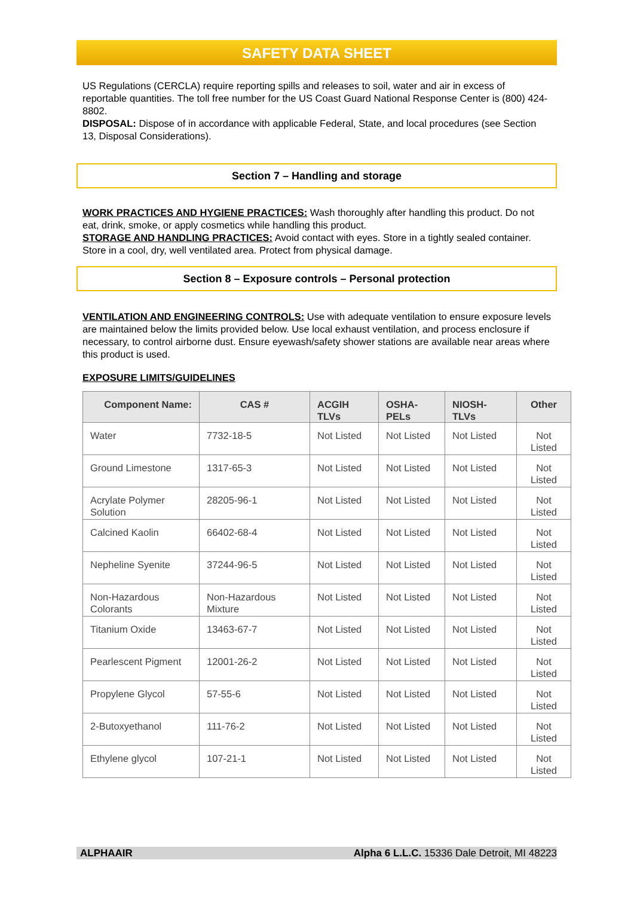SAFETY DATA SHEET
US Regulations (CERCLA) require reporting spills and releases to soil, water and air in excess of reportable quantities. The toll free number for the US Coast Guard National Response Center is (800) 424-8802.
DISPOSAL: Dispose of in accordance with applicable Federal, State, and local procedures (see Section 13, Disposal Considerations).
Section 7 – Handling and storage
WORK PRACTICES AND HYGIENE PRACTICES: Wash thoroughly after handling this product. Do not eat, drink, smoke, or apply cosmetics while handling this product.
STORAGE AND HANDLING PRACTICES: Avoid contact with eyes. Store in a tightly sealed container. Store in a cool, dry, well ventilated area. Protect from physical damage.
Section 8 – Exposure controls – Personal protection
VENTILATION AND ENGINEERING CONTROLS: Use with adequate ventilation to ensure exposure levels are maintained below the limits provided below. Use local exhaust ventilation, and process enclosure if necessary, to control airborne dust. Ensure eyewash/safety shower stations are available near areas where this product is used.
EXPOSURE LIMITS/GUIDELINES
| Component Name: | CAS # | ACGIH TLVs | OSHA-PELs | NIOSH-TLVs | Other |
| --- | --- | --- | --- | --- | --- |
| Water | 7732-18-5 | Not Listed | Not Listed | Not Listed | Not Listed |
| Ground Limestone | 1317-65-3 | Not Listed | Not Listed | Not Listed | Not Listed |
| Acrylate Polymer Solution | 28205-96-1 | Not Listed | Not Listed | Not Listed | Not Listed |
| Calcined Kaolin | 66402-68-4 | Not Listed | Not Listed | Not Listed | Not Listed |
| Nepheline Syenite | 37244-96-5 | Not Listed | Not Listed | Not Listed | Not Listed |
| Non-Hazardous Colorants | Non-Hazardous Mixture | Not Listed | Not Listed | Not Listed | Not Listed |
| Titanium Oxide | 13463-67-7 | Not Listed | Not Listed | Not Listed | Not Listed |
| Pearlescent Pigment | 12001-26-2 | Not Listed | Not Listed | Not Listed | Not Listed |
| Propylene Glycol | 57-55-6 | Not Listed | Not Listed | Not Listed | Not Listed |
| 2-Butoxyethanol | 111-76-2 | Not Listed | Not Listed | Not Listed | Not Listed |
| Ethylene glycol | 107-21-1 | Not Listed | Not Listed | Not Listed | Not Listed |
ALPHAAIR Alpha 6 L.L.C. 15336 Dale Detroit, MI 48223